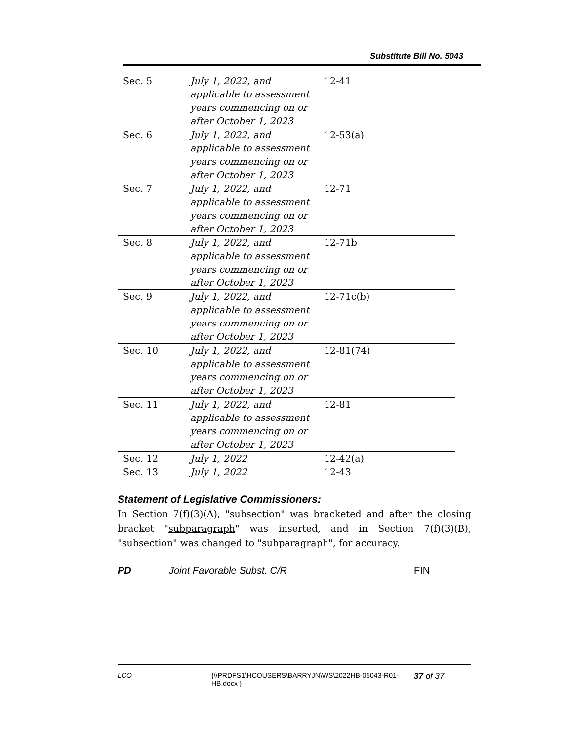Substitute Bill No. 5043
| Sec. 5 | July 1, 2022, and applicable to assessment years commencing on or after October 1, 2023 | 12-41 |
| Sec. 6 | July 1, 2022, and applicable to assessment years commencing on or after October 1, 2023 | 12-53(a) |
| Sec. 7 | July 1, 2022, and applicable to assessment years commencing on or after October 1, 2023 | 12-71 |
| Sec. 8 | July 1, 2022, and applicable to assessment years commencing on or after October 1, 2023 | 12-71b |
| Sec. 9 | July 1, 2022, and applicable to assessment years commencing on or after October 1, 2023 | 12-71c(b) |
| Sec. 10 | July 1, 2022, and applicable to assessment years commencing on or after October 1, 2023 | 12-81(74) |
| Sec. 11 | July 1, 2022, and applicable to assessment years commencing on or after October 1, 2023 | 12-81 |
| Sec. 12 | July 1, 2022 | 12-42(a) |
| Sec. 13 | July 1, 2022 | 12-43 |
Statement of Legislative Commissioners:
In Section 7(f)(3)(A), "subsection" was bracketed and after the closing bracket "subparagraph" was inserted, and in Section 7(f)(3)(B), "subsection" was changed to "subparagraph", for accuracy.
PD Joint Favorable Subst. C/R FIN
LCO {\\PRDFS1\HCOUSERS\BARRYJN\WS\2022HB-05043-R01-HB.docx } 37 of 37